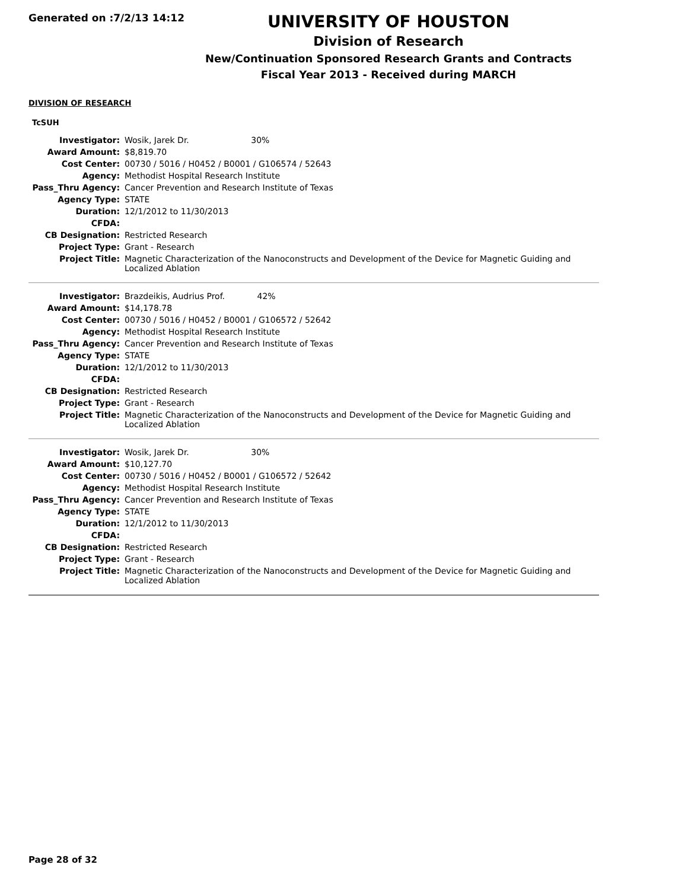Generated on :7/2/13 14:12
UNIVERSITY OF HOUSTON
Division of Research
New/Continuation Sponsored Research Grants and Contracts
Fiscal Year 2013 - Received during MARCH
DIVISION OF RESEARCH
TcSUH
| Investigator: | Wosik, Jarek Dr. 30% |
| Award Amount: | $8,819.70 |
| Cost Center: | 00730 / 5016 / H0452 / B0001 / G106574 / 52643 |
| Agency: | Methodist Hospital Research Institute |
| Pass_Thru Agency: | Cancer Prevention and Research Institute of Texas |
| Agency Type: | STATE |
| Duration: | 12/1/2012 to 11/30/2013 |
| CFDA: | |
| CB Designation: | Restricted Research |
| Project Type: | Grant - Research |
| Project Title: | Magnetic Characterization of the Nanoconstructs and Development of the Device for Magnetic Guiding and Localized Ablation |
| Investigator: | Brazdeikis, Audrius Prof. 42% |
| Award Amount: | $14,178.78 |
| Cost Center: | 00730 / 5016 / H0452 / B0001 / G106572 / 52642 |
| Agency: | Methodist Hospital Research Institute |
| Pass_Thru Agency: | Cancer Prevention and Research Institute of Texas |
| Agency Type: | STATE |
| Duration: | 12/1/2012 to 11/30/2013 |
| CFDA: | |
| CB Designation: | Restricted Research |
| Project Type: | Grant - Research |
| Project Title: | Magnetic Characterization of the Nanoconstructs and Development of the Device for Magnetic Guiding and Localized Ablation |
| Investigator: | Wosik, Jarek Dr. 30% |
| Award Amount: | $10,127.70 |
| Cost Center: | 00730 / 5016 / H0452 / B0001 / G106572 / 52642 |
| Agency: | Methodist Hospital Research Institute |
| Pass_Thru Agency: | Cancer Prevention and Research Institute of Texas |
| Agency Type: | STATE |
| Duration: | 12/1/2012 to 11/30/2013 |
| CFDA: | |
| CB Designation: | Restricted Research |
| Project Type: | Grant - Research |
| Project Title: | Magnetic Characterization of the Nanoconstructs and Development of the Device for Magnetic Guiding and Localized Ablation |
Page 28 of 32